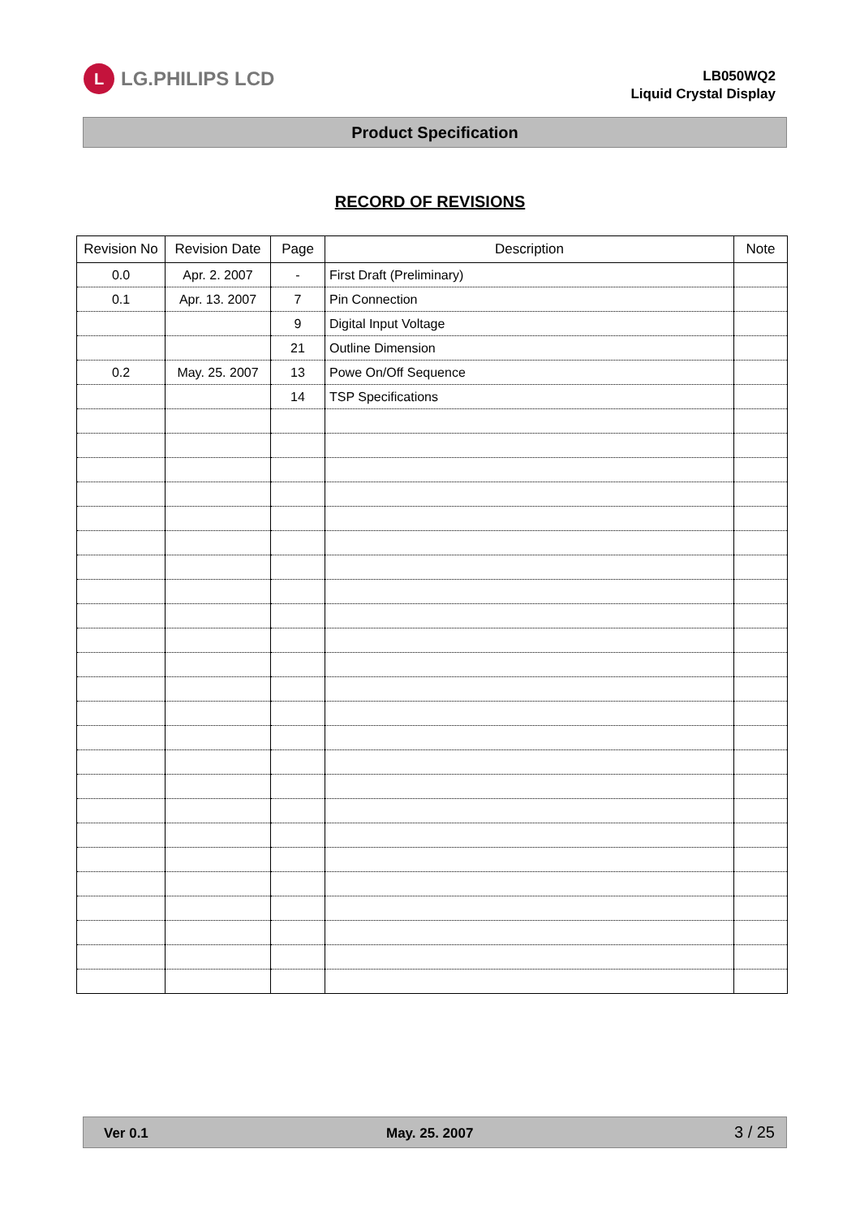L LG.PHILIPS LCD
LB050WQ2
Liquid Crystal Display
Product Specification
RECORD OF REVISIONS
| Revision No | Revision Date | Page | Description | Note |
| --- | --- | --- | --- | --- |
| 0.0 | Apr. 2. 2007 | - | First Draft (Preliminary) | |
| 0.1 | Apr. 13. 2007 | 7 | Pin Connection | |
| | | 9 | Digital Input Voltage | |
| | | 21 | Outline Dimension | |
| 0.2 | May. 25. 2007 | 13 | Powe On/Off Sequence | |
| | | 14 | TSP Specifications | |
Ver 0.1 May. 25. 2007 3 / 25